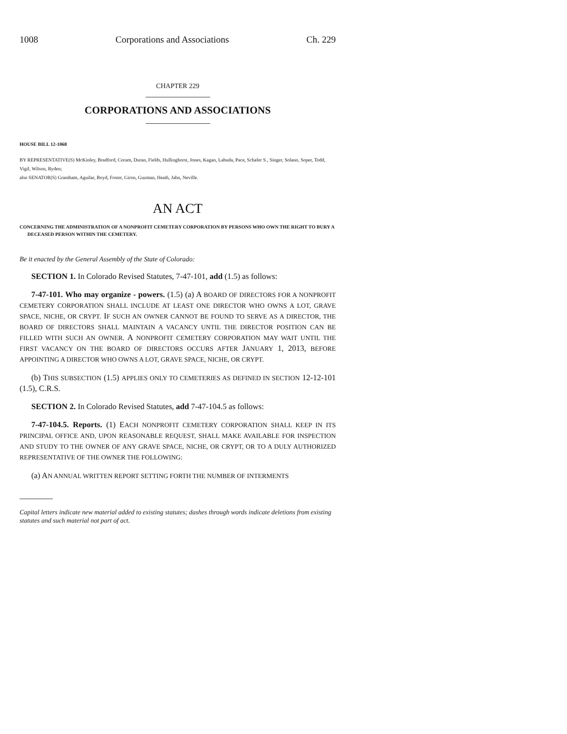1008 Corporations and Associations Ch. 229
CHAPTER 229
CORPORATIONS AND ASSOCIATIONS
HOUSE BILL 12-1068
BY REPRESENTATIVE(S) McKinley, Bradford, Coram, Duran, Fields, Hullinghorst, Jones, Kagan, Labuda, Pace, Schafer S., Singer, Solano, Soper, Todd, Vigil, Wilson, Ryden;
also SENATOR(S) Grantham, Aguilar, Boyd, Foster, Giron, Guzman, Heath, Jahn, Neville.
AN ACT
CONCERNING THE ADMINISTRATION OF A NONPROFIT CEMETERY CORPORATION BY PERSONS WHO OWN THE RIGHT TO BURY A DECEASED PERSON WITHIN THE CEMETERY.
Be it enacted by the General Assembly of the State of Colorado:
SECTION 1. In Colorado Revised Statutes, 7-47-101, add (1.5) as follows:
7-47-101. Who may organize - powers. (1.5) (a) A BOARD OF DIRECTORS FOR A NONPROFIT CEMETERY CORPORATION SHALL INCLUDE AT LEAST ONE DIRECTOR WHO OWNS A LOT, GRAVE SPACE, NICHE, OR CRYPT. IF SUCH AN OWNER CANNOT BE FOUND TO SERVE AS A DIRECTOR, THE BOARD OF DIRECTORS SHALL MAINTAIN A VACANCY UNTIL THE DIRECTOR POSITION CAN BE FILLED WITH SUCH AN OWNER. A NONPROFIT CEMETERY CORPORATION MAY WAIT UNTIL THE FIRST VACANCY ON THE BOARD OF DIRECTORS OCCURS AFTER JANUARY 1, 2013, BEFORE APPOINTING A DIRECTOR WHO OWNS A LOT, GRAVE SPACE, NICHE, OR CRYPT.
(b) THIS SUBSECTION (1.5) APPLIES ONLY TO CEMETERIES AS DEFINED IN SECTION 12-12-101 (1.5), C.R.S.
SECTION 2. In Colorado Revised Statutes, add 7-47-104.5 as follows:
7-47-104.5. Reports. (1) EACH NONPROFIT CEMETERY CORPORATION SHALL KEEP IN ITS PRINCIPAL OFFICE AND, UPON REASONABLE REQUEST, SHALL MAKE AVAILABLE FOR INSPECTION AND STUDY TO THE OWNER OF ANY GRAVE SPACE, NICHE, OR CRYPT, OR TO A DULY AUTHORIZED REPRESENTATIVE OF THE OWNER THE FOLLOWING:
(a) AN ANNUAL WRITTEN REPORT SETTING FORTH THE NUMBER OF INTERMENTS
Capital letters indicate new material added to existing statutes; dashes through words indicate deletions from existing statutes and such material not part of act.